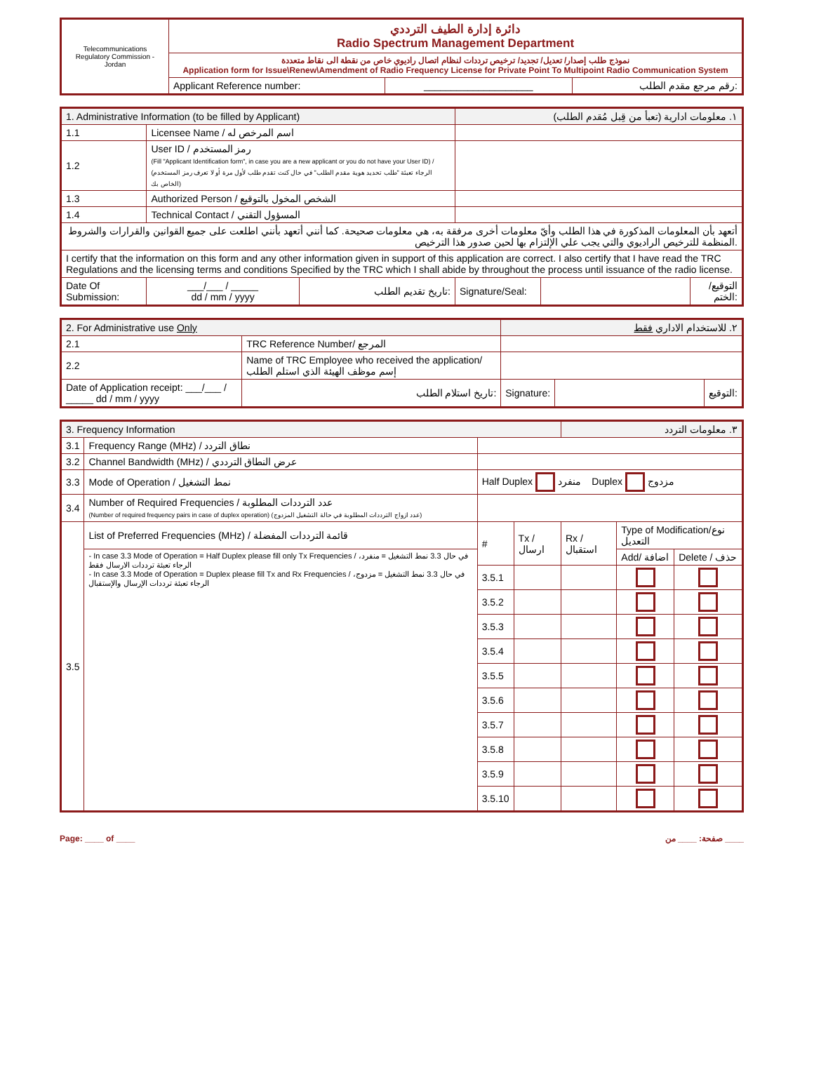| Telecommunications Regulatory Commission - Jordan | دائرة إدارة الطيف الترددي Radio Spectrum Management Department | | |
| | نموذج طلب إصدار/ تعديل/ تجديد/ ترخيص ترددات لنظام اتصال راديوي خاص من نقطة الى نقاط متعددة Application form for Issue\Renew\Amendment of Radio Frequency License for Private Point To Multipoint Radio Communication System | | |
| | Applicant Reference number: | ____________________ | رقم مرجع مقدم الطلب: |
| 1. Administrative Information (to be filled by Applicant) | | | ١. معلومات ادارية (تعبأ من قِبل مُقدم الطلب) | | |
| 1.1 | Licensee Name / اسم المرخص له | | | | |
| 1.2 | User ID / رمز المستخدم (Fill "Applicant Identification form", in case you are a new applicant or you do not have your User ID) / (الرجاء تعبئة "طلب تحديد هوية مقدم الطلب" في حال كنت تقدم طلب لأول مرة أو لا تعرف رمز المستخدم الخاص بك) | | | | |
| 1.3 | Authorized Person / الشخص المخول بالتوقيع | | | | |
| 1.4 | Technical Contact / المسؤول التقني | | | | |
| أتعهد بأن المعلومات المذكورة في هذا الطلب وأيّ معلومات أخرى مرفقة به، هي معلومات صحيحة. كما أنني أتعهد بأنني اطلعت على جميع القوانين والقرارات والشروط المنظمة للترخيص الراديوي والتي يجب علي الإلتزام بها لحين صدور هذا الترخيص. | | | | | |
| I certify that the information on this form and any other information given in support of this application are correct. I also certify that I have read the TRC Regulations and the licensing terms and conditions Specified by the TRC which I shall abide by throughout the process until issuance of the radio license. | | | | | |
| Date Of Submission: | ___/___ / _____ dd / mm / yyyy | تاريخ تقديم الطلب: | Signature/Seal: | | التوقيع/الختم: |
| 2. For Administrative use Only | | | ٢. للاستخدام الاداري فقط | | |
| 2.1 | TRC Reference Number/ المرجع | | | | |
| 2.2 | Name of TRC Employee who received the application/ إسم موظف الهيئة الذي استلم الطلب | | | | |
| Date of Application receipt: ___/___ / _____ dd / mm / yyyy | | تاريخ استلام الطلب: | Signature: | | التوقيع: |
| 3. Frequency Information | | | | ٣. معلومات التردد | | |
| 3.1 | Frequency Range (MHz) / نطاق التردد | | | | | |
| 3.2 | Channel Bandwidth (MHz) / عرض النطاق الترددي | | | | | |
| 3.3 | Mode of Operation / نمط التشغيل | Half Duplex منفرد Duplex مزدوج | | | | |
| 3.4 | Number of Required Frequencies / عدد الترددات المطلوبة (Number of required frequency pairs in case of duplex operation) (عدد ازواج الترددات المطلوبة في حالة التشغيل المزدوج) | | | | | |
| 3.5 | List of Preferred Frequencies (MHz) / قائمة الترددات المفضلة | # | Tx /ارسال | Rx / استقبال | Type of Modification/نوع التعديل | |
| | - In case 3.3 Mode of Operation = Half Duplex please fill only Tx Frequencies / في حال 3.3 نمط التشغيل = منفرد، الرجاء تعبئة ترددات الارسال فقط - In case 3.3 Mode of Operation = Duplex please fill Tx and Rx Frequencies / في حال 3.3 نمط التشغيل = مزدوج، الرجاء تعبئة ترددات الإرسال والإستقبال | | | | Add/ اضافة | Delete / حذف |
| | | 3.5.1 | | | | |
| | | 3.5.2 | | | | |
| | | 3.5.3 | | | | |
| | | 3.5.4 | | | | |
| | | 3.5.5 | | | | |
| | | 3.5.6 | | | | |
| | | 3.5.7 | | | | |
| | | 3.5.8 | | | | |
| | | 3.5.9 | | | | |
| | | 3.5.10 | | | | |
Page: ____ of ____ صفحة: ____ من ____